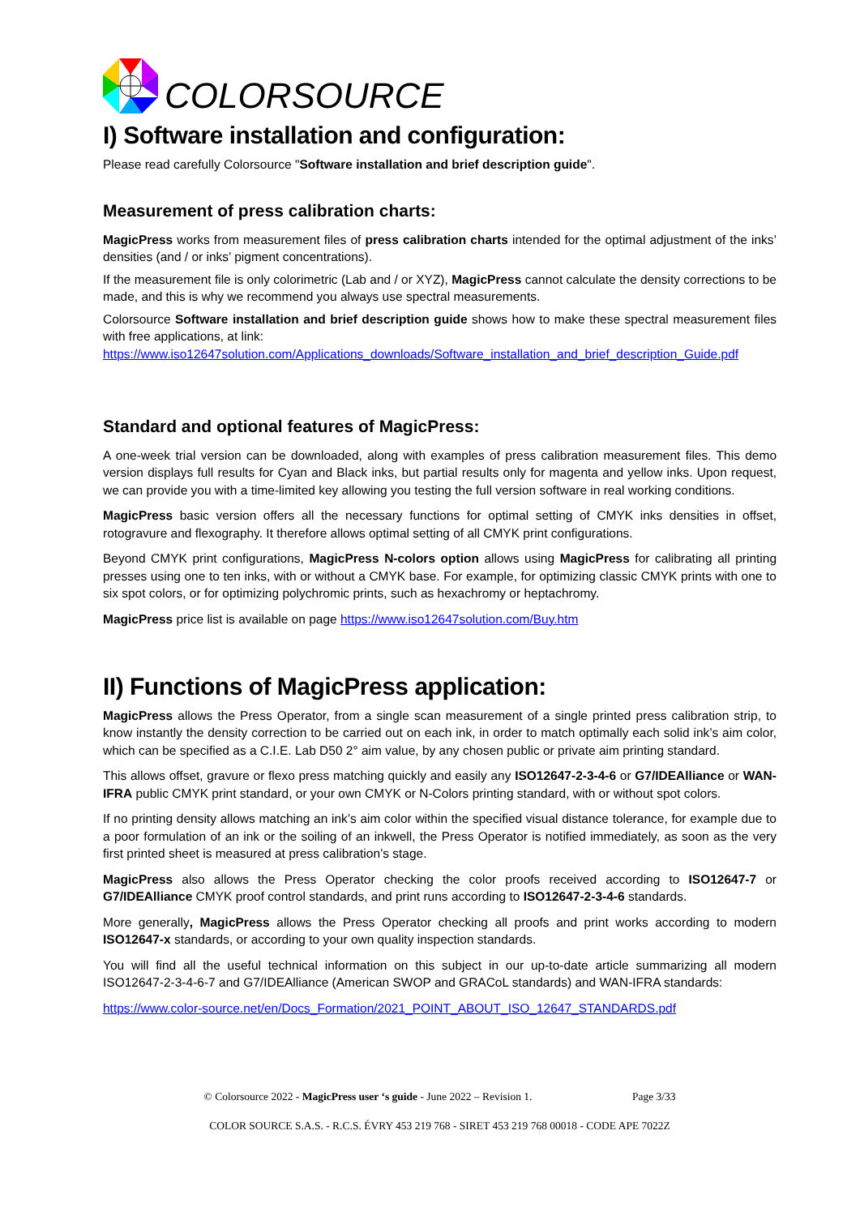COLORSOURCE
I) Software installation and configuration:
Please read carefully Colorsource "Software installation and brief description guide".
Measurement of press calibration charts:
MagicPress works from measurement files of press calibration charts intended for the optimal adjustment of the inks’ densities (and / or inks’ pigment concentrations).
If the measurement file is only colorimetric (Lab and / or XYZ), MagicPress cannot calculate the density corrections to be made, and this is why we recommend you always use spectral measurements.
Colorsource Software installation and brief description guide shows how to make these spectral measurement files with free applications, at link:
https://www.iso12647solution.com/Applications_downloads/Software_installation_and_brief_description_Guide.pdf
Standard and optional features of MagicPress:
A one-week trial version can be downloaded, along with examples of press calibration measurement files. This demo version displays full results for Cyan and Black inks, but partial results only for magenta and yellow inks. Upon request, we can provide you with a time-limited key allowing you testing the full version software in real working conditions.
MagicPress basic version offers all the necessary functions for optimal setting of CMYK inks densities in offset, rotogravure and flexography. It therefore allows optimal setting of all CMYK print configurations.
Beyond CMYK print configurations, MagicPress N-colors option allows using MagicPress for calibrating all printing presses using one to ten inks, with or without a CMYK base. For example, for optimizing classic CMYK prints with one to six spot colors, or for optimizing polychromic prints, such as hexachromy or heptachromy.
MagicPress price list is available on page https://www.iso12647solution.com/Buy.htm
II) Functions of MagicPress application:
MagicPress allows the Press Operator, from a single scan measurement of a single printed press calibration strip, to know instantly the density correction to be carried out on each ink, in order to match optimally each solid ink’s aim color, which can be specified as a C.I.E. Lab D50 2° aim value, by any chosen public or private aim printing standard.
This allows offset, gravure or flexo press matching quickly and easily any ISO12647-2-3-4-6 or G7/IDEAlliance or WAN-IFRA public CMYK print standard, or your own CMYK or N-Colors printing standard, with or without spot colors.
If no printing density allows matching an ink’s aim color within the specified visual distance tolerance, for example due to a poor formulation of an ink or the soiling of an inkwell, the Press Operator is notified immediately, as soon as the very first printed sheet is measured at press calibration’s stage.
MagicPress also allows the Press Operator checking the color proofs received according to ISO12647-7 or G7/IDEAlliance CMYK proof control standards, and print runs according to ISO12647-2-3-4-6 standards.
More generally, MagicPress allows the Press Operator checking all proofs and print works according to modern ISO12647-x standards, or according to your own quality inspection standards.
You will find all the useful technical information on this subject in our up-to-date article summarizing all modern ISO12647-2-3-4-6-7 and G7/IDEAlliance (American SWOP and GRACoL standards) and WAN-IFRA standards:
https://www.color-source.net/en/Docs_Formation/2021_POINT_ABOUT_ISO_12647_STANDARDS.pdf
© Colorsource 2022 - MagicPress user ‘s guide - June 2022 – Revision 1. Page 3/33
COLOR SOURCE S.A.S. - R.C.S. ÉVRY 453 219 768 - SIRET 453 219 768 00018 - CODE APE 7022Z